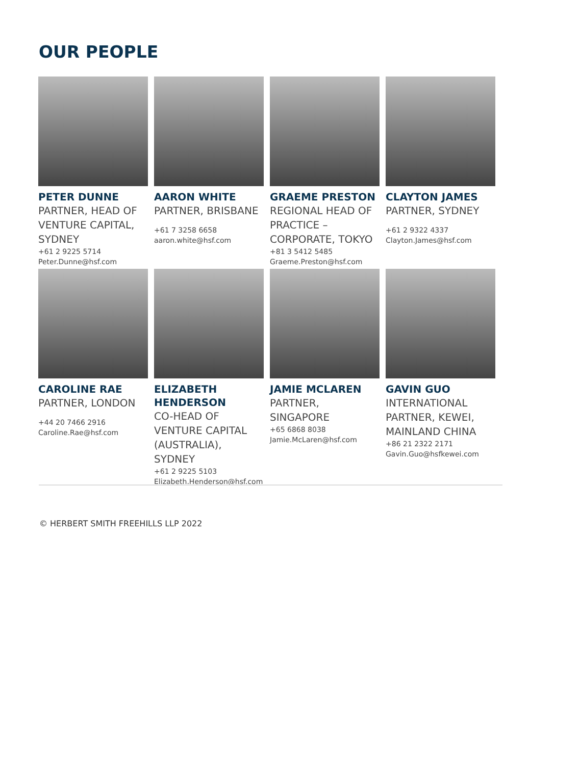OUR PEOPLE
PETER DUNNE
PARTNER, HEAD OF VENTURE CAPITAL, SYDNEY
+61 2 9225 5714
Peter.Dunne@hsf.com
AARON WHITE
PARTNER, BRISBANE
+61 7 3258 6658
aaron.white@hsf.com
GRAEME PRESTON
REGIONAL HEAD OF PRACTICE – CORPORATE, TOKYO
+81 3 5412 5485
Graeme.Preston@hsf.com
CLAYTON JAMES
PARTNER, SYDNEY
+61 2 9322 4337
Clayton.James@hsf.com
CAROLINE RAE
PARTNER, LONDON
+44 20 7466 2916
Caroline.Rae@hsf.com
ELIZABETH HENDERSON
CO-HEAD OF VENTURE CAPITAL (AUSTRALIA), SYDNEY
+61 2 9225 5103
Elizabeth.Henderson@hsf.com
JAMIE MCLAREN
PARTNER, SINGAPORE
+65 6868 8038
Jamie.McLaren@hsf.com
GAVIN GUO
INTERNATIONAL PARTNER, KEWEI, MAINLAND CHINA
+86 21 2322 2171
Gavin.Guo@hsfkewei.com
© HERBERT SMITH FREEHILLS LLP 2022